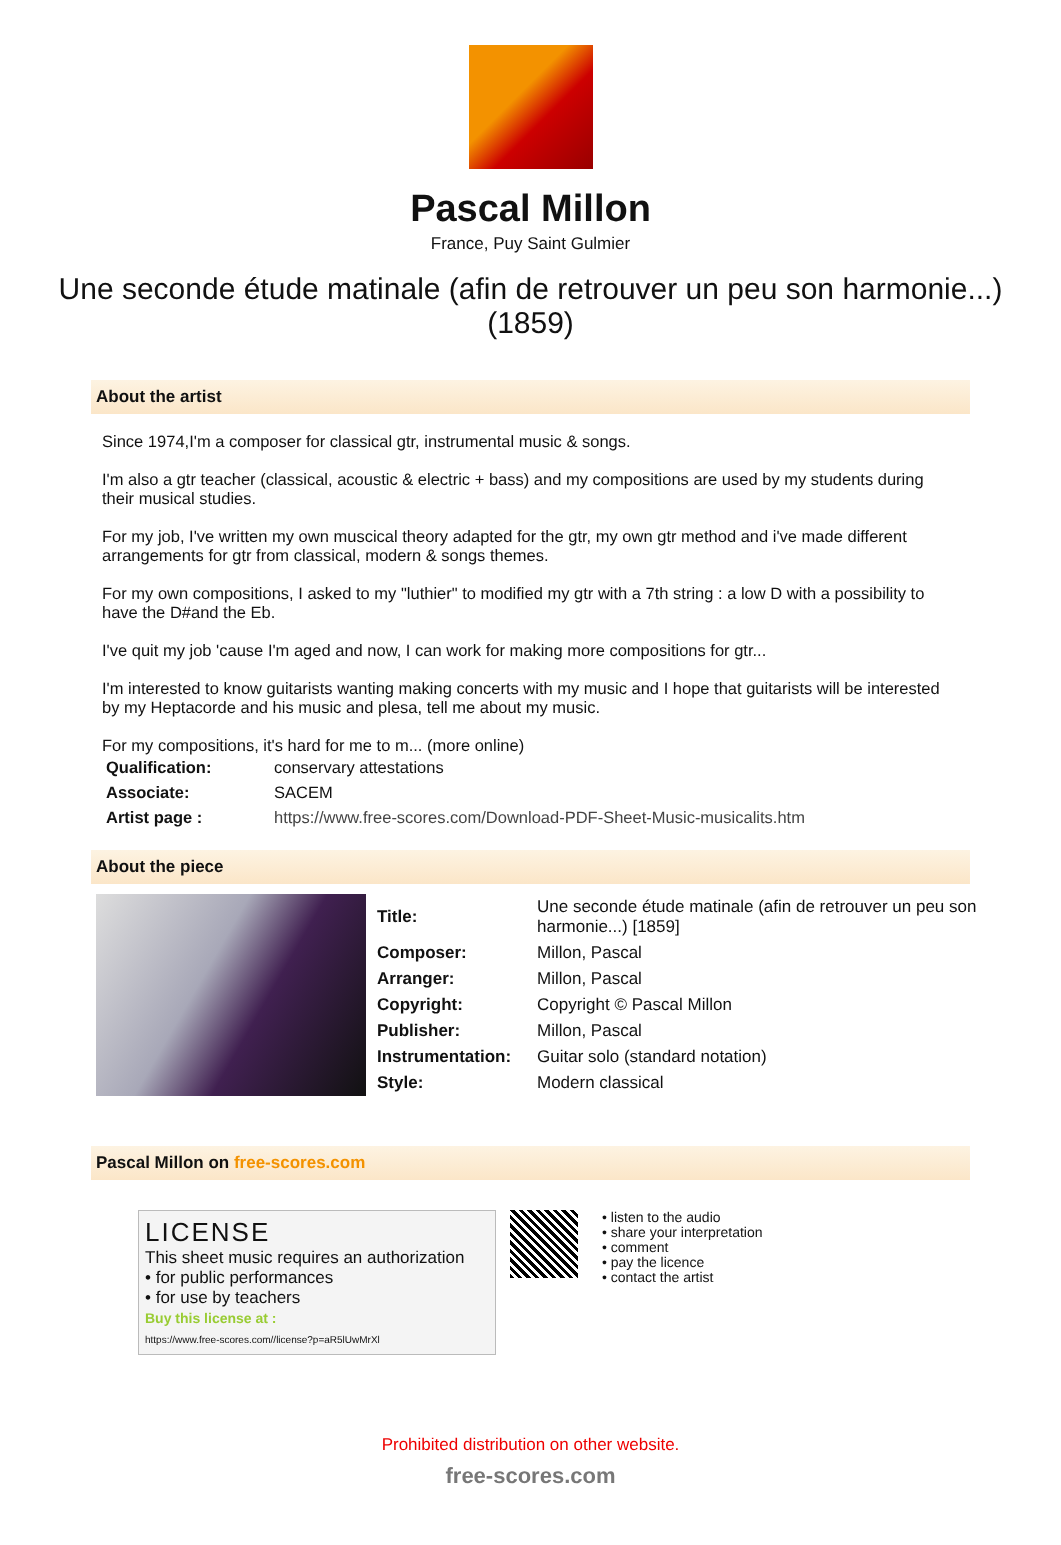Pascal Millon
France, Puy Saint Gulmier
Une seconde étude matinale (afin de retrouver un peu son harmonie...) (1859)
About the artist
Since 1974,I'm a composer for classical gtr, instrumental music & songs.
I'm also a gtr teacher (classical, acoustic & electric + bass) and my compositions are used by my students during their musical studies.
For my job, I've written my own muscical theory adapted for the gtr, my own gtr method and i've made different arrangements for gtr from classical, modern & songs themes.
For my own compositions, I asked to my "luthier" to modified my gtr with a 7th string : a low D with a possibility to have the D#and the Eb.
I've quit my job 'cause I'm aged and now, I can work for making more compositions for gtr...
I'm interested to know guitarists wanting making concerts with my music and I hope that guitarists will be interested by my Heptacorde and his music and plesa, tell me about my music.
For my compositions, it's hard for me to m... (more online)
| Qualification: | conservary attestations |
| Associate: | SACEM |
| Artist page : | https://www.free-scores.com/Download-PDF-Sheet-Music-musicalits.htm |
About the piece
| Title: | Une seconde étude matinale (afin de retrouver un peu son harmonie...) [1859] |
| Composer: | Millon, Pascal |
| Arranger: | Millon, Pascal |
| Copyright: | Copyright © Pascal Millon |
| Publisher: | Millon, Pascal |
| Instrumentation: | Guitar solo (standard notation) |
| Style: | Modern classical |
Pascal Millon on free-scores.com
LICENSE
This sheet music requires an authorization
• for public performances
• for use by teachers
Buy this license at :
https://www.free-scores.com//license?p=aR5lUwMrXl
• listen to the audio
• share your interpretation
• comment
• pay the licence
• contact the artist
Prohibited distribution on other website.
free-scores.com